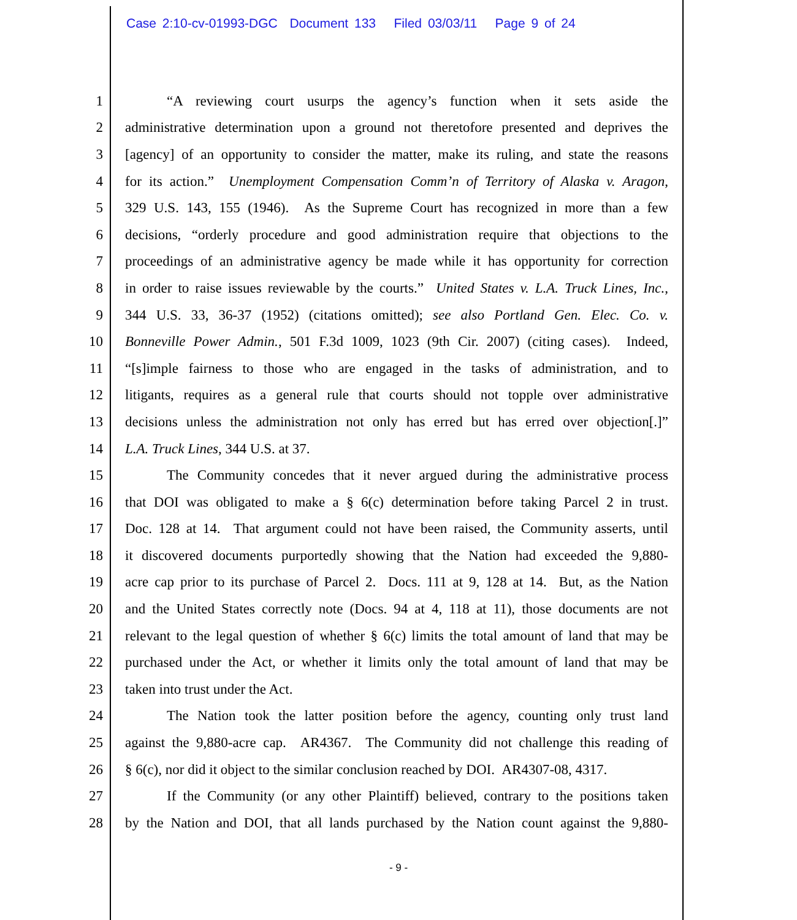Case 2:10-cv-01993-DGC Document 133 Filed 03/03/11 Page 9 of 24
1 “A reviewing court usurps the agency’s function when it sets aside the
2 administrative determination upon a ground not theretofore presented and deprives the
3 [agency] of an opportunity to consider the matter, make its ruling, and state the reasons
4 for its action.” Unemployment Compensation Comm’n of Territory of Alaska v. Aragon,
5 329 U.S. 143, 155 (1946). As the Supreme Court has recognized in more than a few
6 decisions, “orderly procedure and good administration require that objections to the
7 proceedings of an administrative agency be made while it has opportunity for correction
8 in order to raise issues reviewable by the courts.” United States v. L.A. Truck Lines, Inc.,
9 344 U.S. 33, 36-37 (1952) (citations omitted); see also Portland Gen. Elec. Co. v.
10 Bonneville Power Admin., 501 F.3d 1009, 1023 (9th Cir. 2007) (citing cases). Indeed,
11 “[s]imple fairness to those who are engaged in the tasks of administration, and to
12 litigants, requires as a general rule that courts should not topple over administrative
13 decisions unless the administration not only has erred but has erred over objection[.]”
14 L.A. Truck Lines, 344 U.S. at 37.
15 The Community concedes that it never argued during the administrative process
16 that DOI was obligated to make a § 6(c) determination before taking Parcel 2 in trust.
17 Doc. 128 at 14. That argument could not have been raised, the Community asserts, until
18 it discovered documents purportedly showing that the Nation had exceeded the 9,880-
19 acre cap prior to its purchase of Parcel 2. Docs. 111 at 9, 128 at 14. But, as the Nation
20 and the United States correctly note (Docs. 94 at 4, 118 at 11), those documents are not
21 relevant to the legal question of whether § 6(c) limits the total amount of land that may be
22 purchased under the Act, or whether it limits only the total amount of land that may be
23 taken into trust under the Act.
24 The Nation took the latter position before the agency, counting only trust land
25 against the 9,880-acre cap. AR4367. The Community did not challenge this reading of
26 § 6(c), nor did it object to the similar conclusion reached by DOI. AR4307-08, 4317.
27 If the Community (or any other Plaintiff) believed, contrary to the positions taken
28 by the Nation and DOI, that all lands purchased by the Nation count against the 9,880-
- 9 -